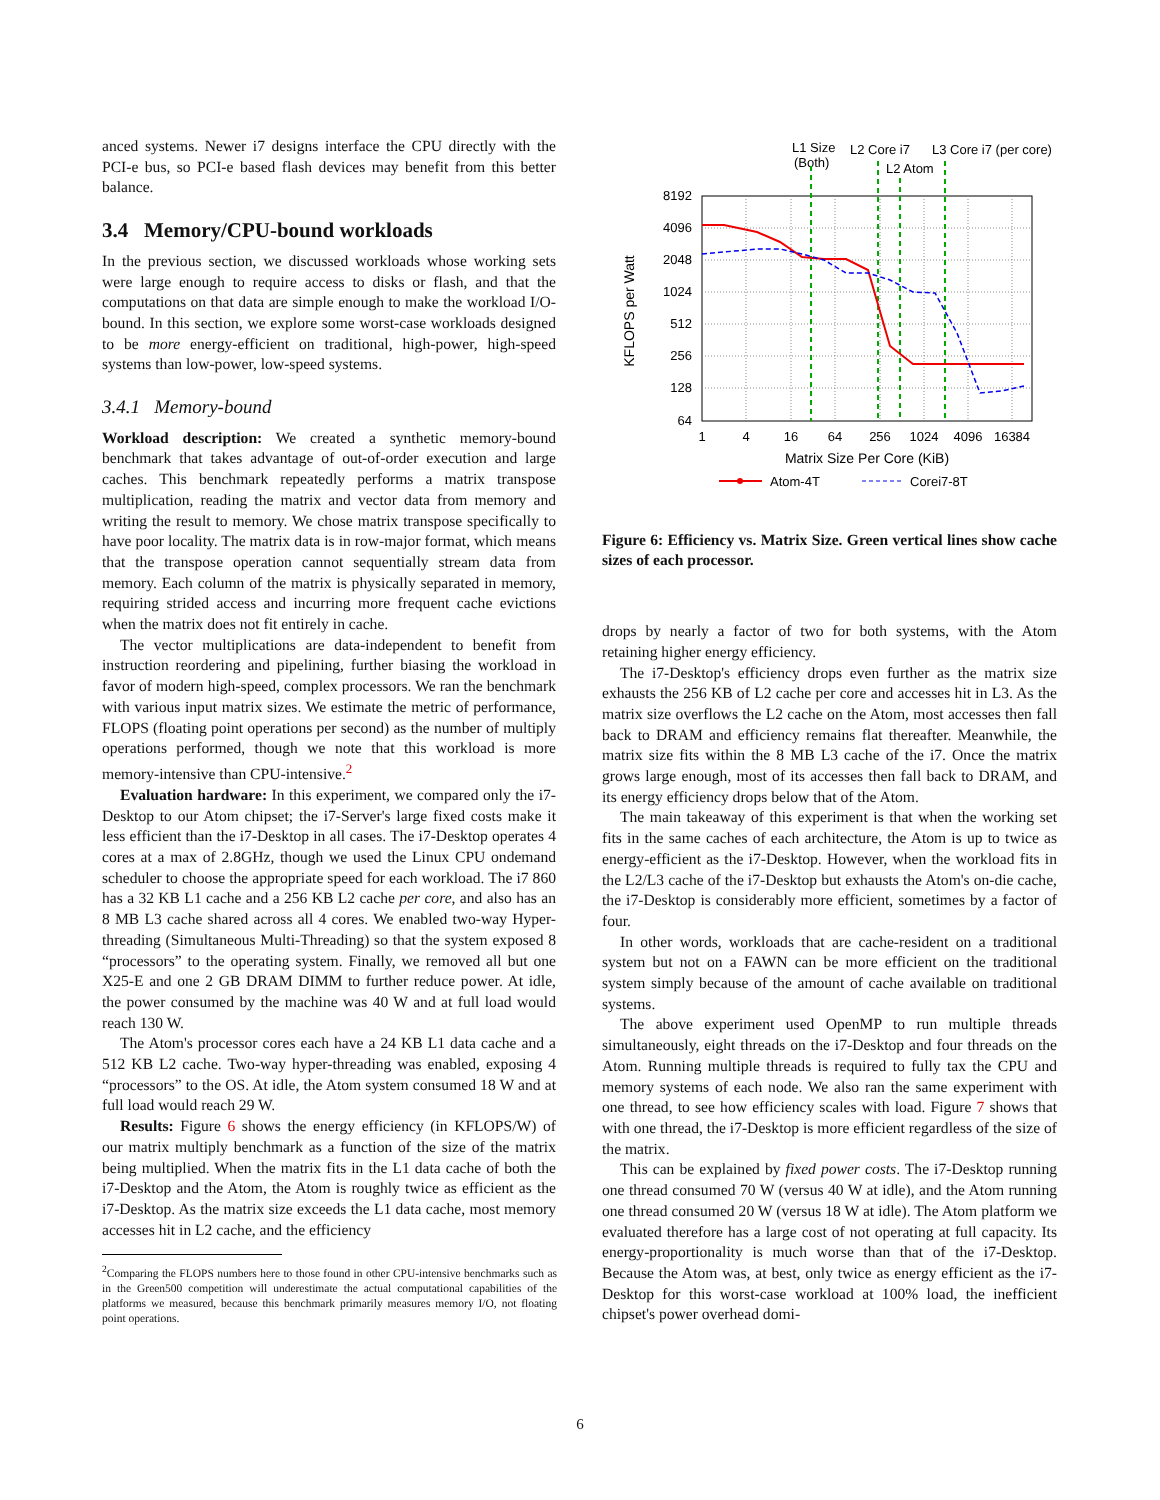anced systems. Newer i7 designs interface the CPU directly with the PCI-e bus, so PCI-e based flash devices may benefit from this better balance.
3.4 Memory/CPU-bound workloads
In the previous section, we discussed workloads whose working sets were large enough to require access to disks or flash, and that the computations on that data are simple enough to make the workload I/O-bound. In this section, we explore some worst-case workloads designed to be more energy-efficient on traditional, high-power, high-speed systems than low-power, low-speed systems.
3.4.1 Memory-bound
Workload description: We created a synthetic memory-bound benchmark that takes advantage of out-of-order execution and large caches. This benchmark repeatedly performs a matrix transpose multiplication, reading the matrix and vector data from memory and writing the result to memory. We chose matrix transpose specifically to have poor locality. The matrix data is in row-major format, which means that the transpose operation cannot sequentially stream data from memory. Each column of the matrix is physically separated in memory, requiring strided access and incurring more frequent cache evictions when the matrix does not fit entirely in cache.
The vector multiplications are data-independent to benefit from instruction reordering and pipelining, further biasing the workload in favor of modern high-speed, complex processors. We ran the benchmark with various input matrix sizes. We estimate the metric of performance, FLOPS (floating point operations per second) as the number of multiply operations performed, though we note that this workload is more memory-intensive than CPU-intensive.<sup>2</sup>
Evaluation hardware: In this experiment, we compared only the i7-Desktop to our Atom chipset; the i7-Server's large fixed costs make it less efficient than the i7-Desktop in all cases. The i7-Desktop operates 4 cores at a max of 2.8GHz, though we used the Linux CPU ondemand scheduler to choose the appropriate speed for each workload. The i7 860 has a 32 KB L1 cache and a 256 KB L2 cache per core, and also has an 8 MB L3 cache shared across all 4 cores. We enabled two-way Hyper-threading (Simultaneous Multi-Threading) so that the system exposed 8 “processors” to the operating system. Finally, we removed all but one X25-E and one 2 GB DRAM DIMM to further reduce power. At idle, the power consumed by the machine was 40 W and at full load would reach 130 W.
The Atom's processor cores each have a 24 KB L1 data cache and a 512 KB L2 cache. Two-way hyper-threading was enabled, exposing 4 “processors” to the OS. At idle, the Atom system consumed 18 W and at full load would reach 29 W.
Results: Figure 6 shows the energy efficiency (in KFLOPS/W) of our matrix multiply benchmark as a function of the size of the matrix being multiplied. When the matrix fits in the L1 data cache of both the i7-Desktop and the Atom, the Atom is roughly twice as efficient as the i7-Desktop. As the matrix size exceeds the L1 data cache, most memory accesses hit in L2 cache, and the efficiency
<sup>2</sup> Comparing the FLOPS numbers here to those found in other CPU-intensive benchmarks such as in the Green500 competition will underestimate the actual computational capabilities of the platforms we measured, because this benchmark primarily measures memory I/O, not floating point operations.
L1 Size
(Both)
L2 Core i7
L2 Atom
L3 Core i7 (per core)
8192
4096
2048
1024
512
256
128
64
1
4
16
64
256
1024
4096
16384
Matrix Size Per Core (KiB)
KFLOPS per Watt
Atom-4T
Corei7-8T
Figure 6: Efficiency vs. Matrix Size. Green vertical lines show cache sizes of each processor.
drops by nearly a factor of two for both systems, with the Atom retaining higher energy efficiency.
The i7-Desktop's efficiency drops even further as the matrix size exhausts the 256 KB of L2 cache per core and accesses hit in L3. As the matrix size overflows the L2 cache on the Atom, most accesses then fall back to DRAM and efficiency remains flat thereafter. Meanwhile, the matrix size fits within the 8 MB L3 cache of the i7. Once the matrix grows large enough, most of its accesses then fall back to DRAM, and its energy efficiency drops below that of the Atom.
The main takeaway of this experiment is that when the working set fits in the same caches of each architecture, the Atom is up to twice as energy-efficient as the i7-Desktop. However, when the workload fits in the L2/L3 cache of the i7-Desktop but exhausts the Atom's on-die cache, the i7-Desktop is considerably more efficient, sometimes by a factor of four.
In other words, workloads that are cache-resident on a traditional system but not on a FAWN can be more efficient on the traditional system simply because of the amount of cache available on traditional systems.
The above experiment used OpenMP to run multiple threads simultaneously, eight threads on the i7-Desktop and four threads on the Atom. Running multiple threads is required to fully tax the CPU and memory systems of each node. We also ran the same experiment with one thread, to see how efficiency scales with load. Figure 7 shows that with one thread, the i7-Desktop is more efficient regardless of the size of the matrix.
This can be explained by fixed power costs. The i7-Desktop running one thread consumed 70 W (versus 40 W at idle), and the Atom running one thread consumed 20 W (versus 18 W at idle). The Atom platform we evaluated therefore has a large cost of not operating at full capacity. Its energy-proportionality is much worse than that of the i7-Desktop. Because the Atom was, at best, only twice as energy efficient as the i7-Desktop for this worst-case workload at 100% load, the inefficient chipset's power overhead domi-
6